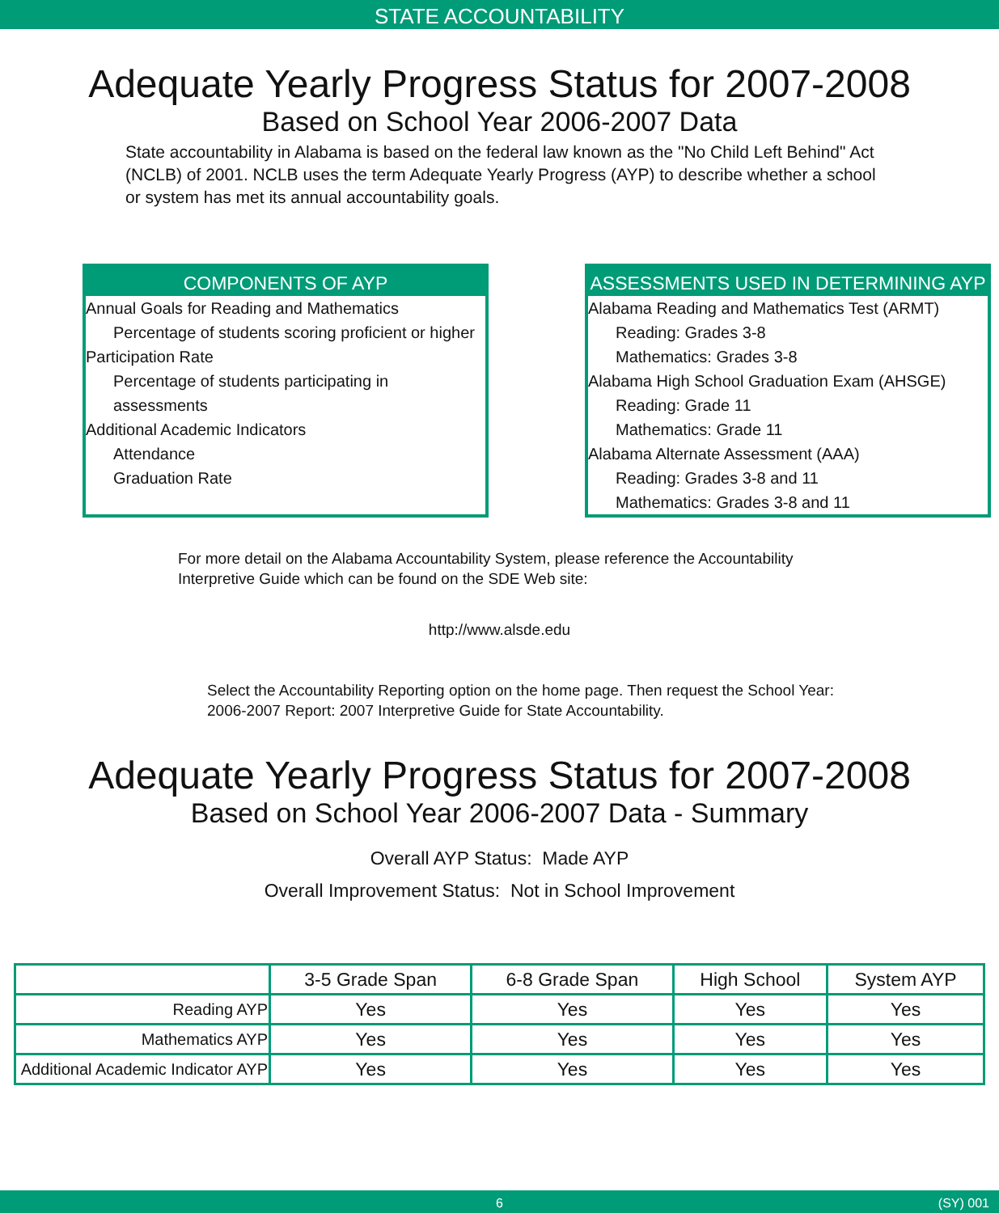STATE ACCOUNTABILITY
Adequate Yearly Progress Status for 2007-2008
Based on School Year 2006-2007 Data
State accountability in Alabama is based on the federal law known as the "No Child Left Behind" Act (NCLB) of 2001. NCLB uses the term Adequate Yearly Progress (AYP) to describe whether a school or system has met its annual accountability goals.
COMPONENTS OF AYP
Annual Goals for Reading and Mathematics
Percentage of students scoring proficient or higher
Participation Rate
Percentage of students participating in assessments
Additional Academic Indicators
Attendance
Graduation Rate
ASSESSMENTS USED IN DETERMINING AYP
Alabama Reading and Mathematics Test (ARMT)
Reading: Grades 3-8
Mathematics: Grades 3-8
Alabama High School Graduation Exam (AHSGE)
Reading: Grade 11
Mathematics: Grade 11
Alabama Alternate Assessment (AAA)
Reading: Grades 3-8 and 11
Mathematics: Grades 3-8 and 11
For more detail on the Alabama Accountability System, please reference the Accountability Interpretive Guide which can be found on the SDE Web site:
http://www.alsde.edu
Select the Accountability Reporting option on the home page. Then request the School Year: 2006-2007 Report: 2007 Interpretive Guide for State Accountability.
Adequate Yearly Progress Status for 2007-2008
Based on School Year 2006-2007 Data - Summary
Overall AYP Status: Made AYP
Overall Improvement Status: Not in School Improvement
| | 3-5 Grade Span | 6-8 Grade Span | High School | System AYP |
| --- | --- | --- | --- | --- |
| Reading AYP | Yes | Yes | Yes | Yes |
| Mathematics AYP | Yes | Yes | Yes | Yes |
| Additional Academic Indicator AYP | Yes | Yes | Yes | Yes |
6 (SY) 001